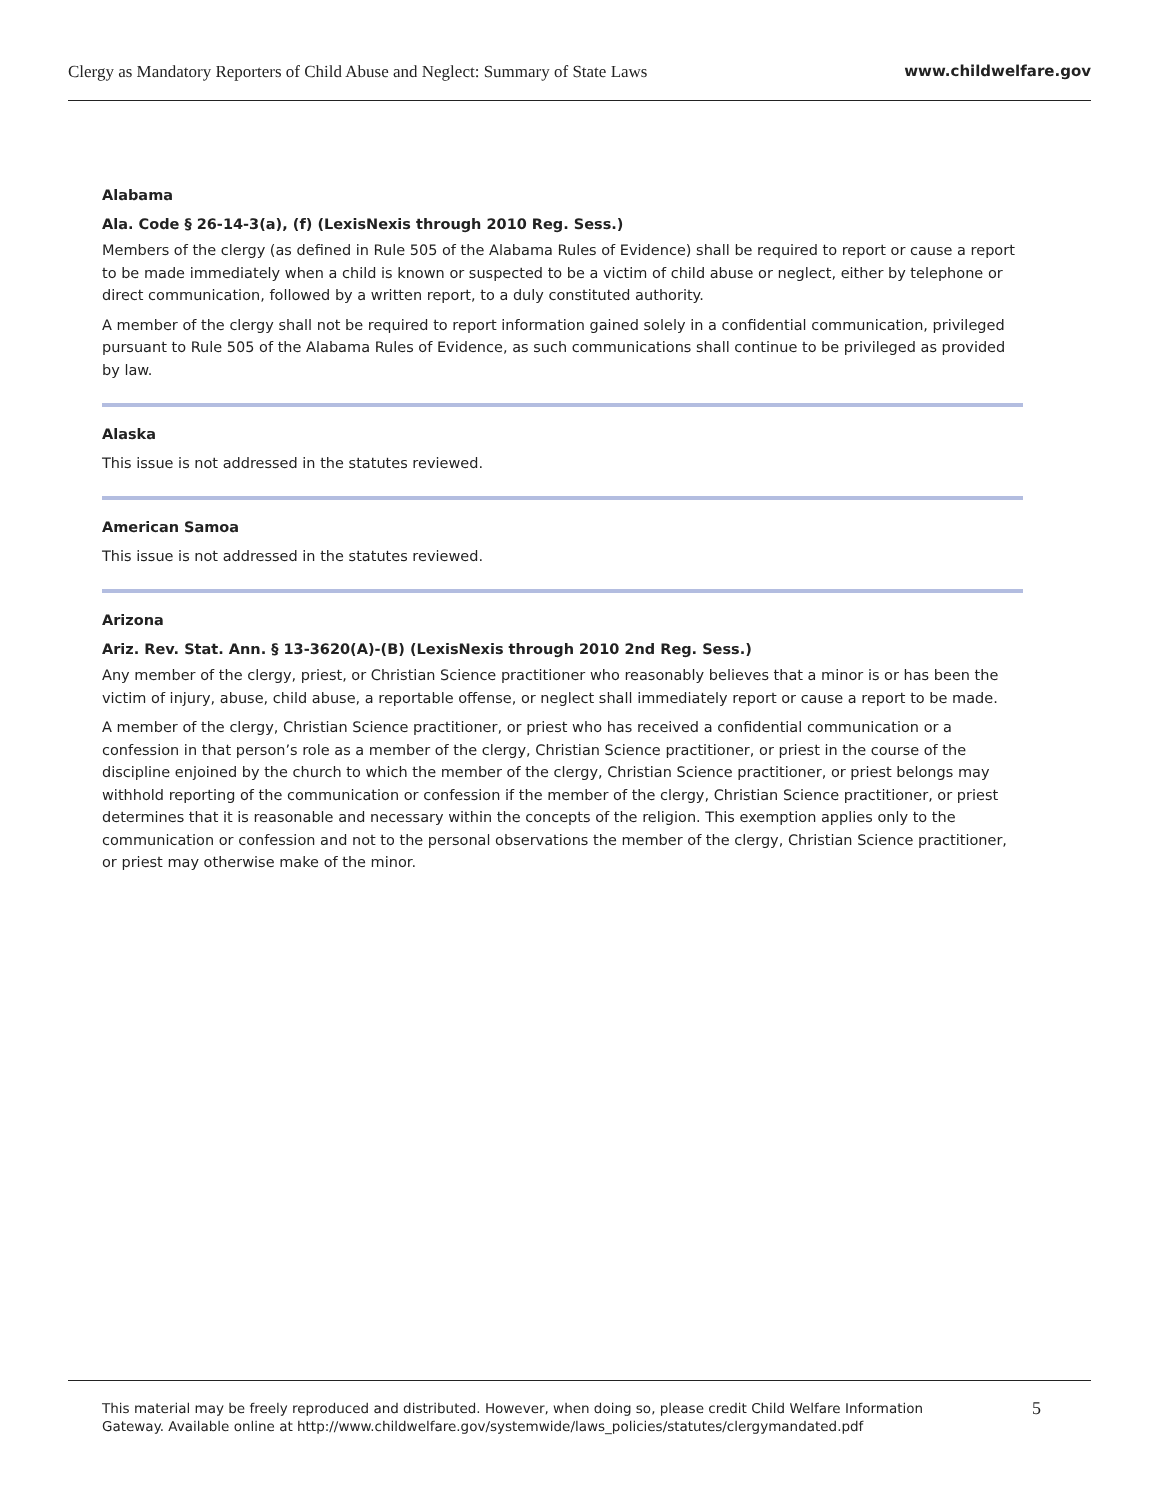Clergy as Mandatory Reporters of Child Abuse and Neglect: Summary of State Laws www.childwelfare.gov
Alabama
Ala. Code § 26-14-3(a), (f) (LexisNexis through 2010 Reg. Sess.)
Members of the clergy (as defined in Rule 505 of the Alabama Rules of Evidence) shall be required to report or cause a report to be made immediately when a child is known or suspected to be a victim of child abuse or neglect, either by telephone or direct communication, followed by a written report, to a duly constituted authority.
A member of the clergy shall not be required to report information gained solely in a confidential communication, privileged pursuant to Rule 505 of the Alabama Rules of Evidence, as such communications shall continue to be privileged as provided by law.
Alaska
This issue is not addressed in the statutes reviewed.
American Samoa
This issue is not addressed in the statutes reviewed.
Arizona
Ariz. Rev. Stat. Ann. § 13-3620(A)-(B) (LexisNexis through 2010 2nd Reg. Sess.)
Any member of the clergy, priest, or Christian Science practitioner who reasonably believes that a minor is or has been the victim of injury, abuse, child abuse, a reportable offense, or neglect shall immediately report or cause a report to be made.
A member of the clergy, Christian Science practitioner, or priest who has received a confidential communication or a confession in that person’s role as a member of the clergy, Christian Science practitioner, or priest in the course of the discipline enjoined by the church to which the member of the clergy, Christian Science practitioner, or priest belongs may withhold reporting of the communication or confession if the member of the clergy, Christian Science practitioner, or priest determines that it is reasonable and necessary within the concepts of the religion. This exemption applies only to the communication or confession and not to the personal observations the member of the clergy, Christian Science practitioner, or priest may otherwise make of the minor.
This material may be freely reproduced and distributed. However, when doing so, please credit Child Welfare Information
Gateway. Available online at http://www.childwelfare.gov/systemwide/laws_policies/statutes/clergymandated.pdf 5